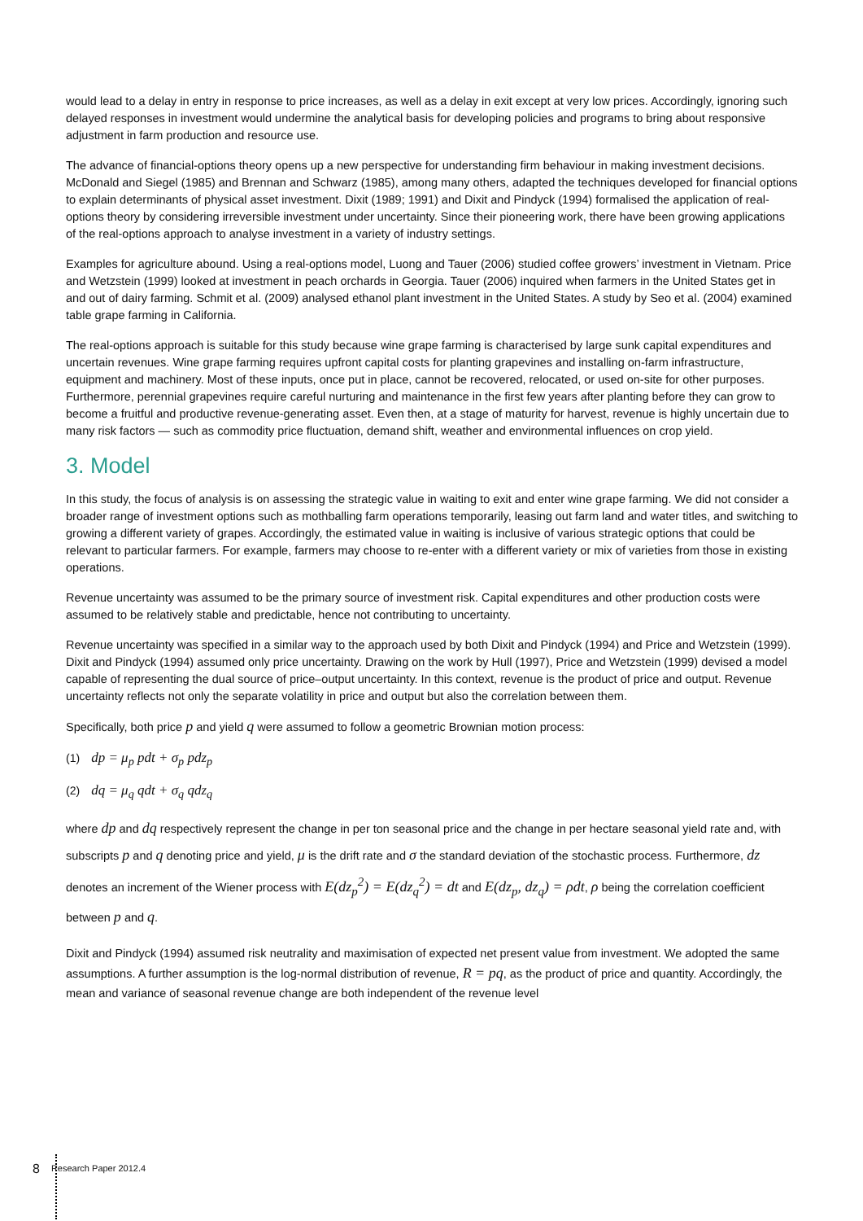would lead to a delay in entry in response to price increases, as well as a delay in exit except at very low prices. Accordingly, ignoring such delayed responses in investment would undermine the analytical basis for developing policies and programs to bring about responsive adjustment in farm production and resource use.
The advance of financial-options theory opens up a new perspective for understanding firm behaviour in making investment decisions. McDonald and Siegel (1985) and Brennan and Schwarz (1985), among many others, adapted the techniques developed for financial options to explain determinants of physical asset investment. Dixit (1989; 1991) and Dixit and Pindyck (1994) formalised the application of real-options theory by considering irreversible investment under uncertainty. Since their pioneering work, there have been growing applications of the real-options approach to analyse investment in a variety of industry settings.
Examples for agriculture abound. Using a real-options model, Luong and Tauer (2006) studied coffee growers’ investment in Vietnam. Price and Wetzstein (1999) looked at investment in peach orchards in Georgia. Tauer (2006) inquired when farmers in the United States get in and out of dairy farming. Schmit et al. (2009) analysed ethanol plant investment in the United States. A study by Seo et al. (2004) examined table grape farming in California.
The real-options approach is suitable for this study because wine grape farming is characterised by large sunk capital expenditures and uncertain revenues. Wine grape farming requires upfront capital costs for planting grapevines and installing on-farm infrastructure, equipment and machinery. Most of these inputs, once put in place, cannot be recovered, relocated, or used on-site for other purposes. Furthermore, perennial grapevines require careful nurturing and maintenance in the first few years after planting before they can grow to become a fruitful and productive revenue-generating asset. Even then, at a stage of maturity for harvest, revenue is highly uncertain due to many risk factors — such as commodity price fluctuation, demand shift, weather and environmental influences on crop yield.
3. Model
In this study, the focus of analysis is on assessing the strategic value in waiting to exit and enter wine grape farming. We did not consider a broader range of investment options such as mothballing farm operations temporarily, leasing out farm land and water titles, and switching to growing a different variety of grapes. Accordingly, the estimated value in waiting is inclusive of various strategic options that could be relevant to particular farmers. For example, farmers may choose to re-enter with a different variety or mix of varieties from those in existing operations.
Revenue uncertainty was assumed to be the primary source of investment risk. Capital expenditures and other production costs were assumed to be relatively stable and predictable, hence not contributing to uncertainty.
Revenue uncertainty was specified in a similar way to the approach used by both Dixit and Pindyck (1994) and Price and Wetzstein (1999). Dixit and Pindyck (1994) assumed only price uncertainty. Drawing on the work by Hull (1997), Price and Wetzstein (1999) devised a model capable of representing the dual source of price–output uncertainty. In this context, revenue is the product of price and output. Revenue uncertainty reflects not only the separate volatility in price and output but also the correlation between them.
Specifically, both price p and yield q were assumed to follow a geometric Brownian motion process:
(1) dp = μ<sub>p</sub> pdt + σ<sub>p</sub> pdz<sub>p</sub>
(2) dq = μ<sub>q</sub> qdt + σ<sub>q</sub> qdz<sub>q</sub>
where dp and dq respectively represent the change in per ton seasonal price and the change in per hectare seasonal yield rate and, with subscripts p and q denoting price and yield, μ is the drift rate and σ the standard deviation of the stochastic process. Furthermore, dz denotes an increment of the Wiener process with E(dz<sub>p</sub><sup>2</sup>) = E(dz<sub>q</sub><sup>2</sup>) = dt and E(dz<sub>p</sub>, dz<sub>q</sub>) = ρdt, ρ being the correlation coefficient between p and q.
Dixit and Pindyck (1994) assumed risk neutrality and maximisation of expected net present value from investment. We adopted the same assumptions. A further assumption is the log-normal distribution of revenue, R = pq, as the product of price and quantity. Accordingly, the mean and variance of seasonal revenue change are both independent of the revenue level
8 Research Paper 2012.4